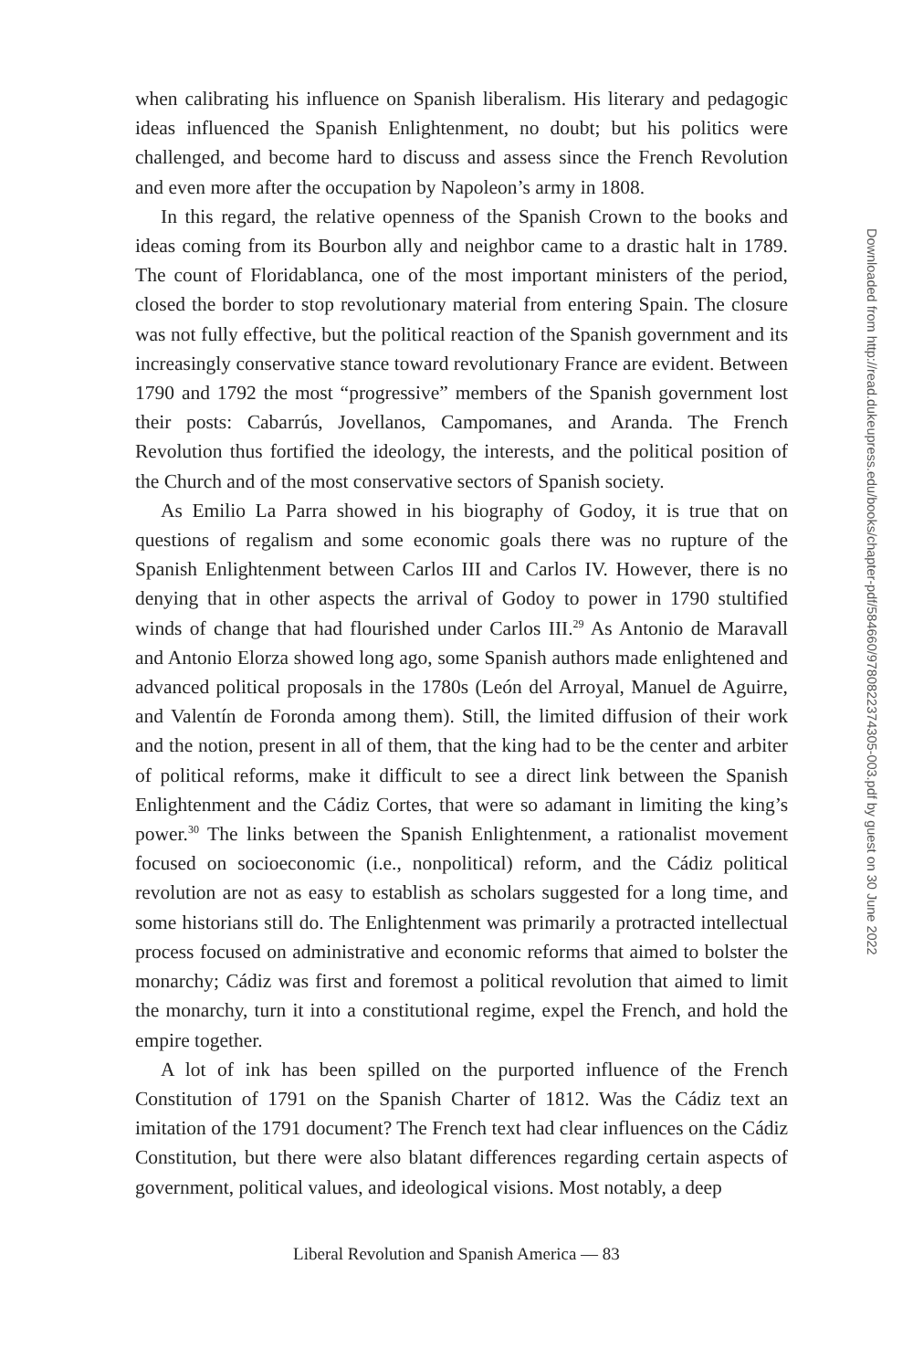when calibrating his influence on Spanish liberalism. His literary and pedagogic ideas influenced the Spanish Enlightenment, no doubt; but his politics were challenged, and become hard to discuss and assess since the French Revolution and even more after the occupation by Napoleon’s army in 1808.
In this regard, the relative openness of the Spanish Crown to the books and ideas coming from its Bourbon ally and neighbor came to a drastic halt in 1789. The count of Floridablanca, one of the most important ministers of the period, closed the border to stop revolutionary material from entering Spain. The closure was not fully effective, but the political reaction of the Spanish government and its increasingly conservative stance toward revolutionary France are evident. Between 1790 and 1792 the most “progressive” members of the Spanish government lost their posts: Cabarrús, Jovellanos, Campomanes, and Aranda. The French Revolution thus fortified the ideology, the interests, and the political position of the Church and of the most conservative sectors of Spanish society.
As Emilio La Parra showed in his biography of Godoy, it is true that on questions of regalism and some economic goals there was no rupture of the Spanish Enlightenment between Carlos III and Carlos IV. However, there is no denying that in other aspects the arrival of Godoy to power in 1790 stultified winds of change that had flourished under Carlos III.<sup>29</sup> As Antonio de Maravall and Antonio Elorza showed long ago, some Spanish authors made enlightened and advanced political proposals in the 1780s (León del Arroyal, Manuel de Aguirre, and Valentín de Foronda among them). Still, the limited diffusion of their work and the notion, present in all of them, that the king had to be the center and arbiter of political reforms, make it difficult to see a direct link between the Spanish Enlightenment and the Cádiz Cortes, that were so adamant in limiting the king’s power.<sup>30</sup> The links between the Spanish Enlightenment, a rationalist movement focused on socioeconomic (i.e., nonpolitical) reform, and the Cádiz political revolution are not as easy to establish as scholars suggested for a long time, and some historians still do. The Enlightenment was primarily a protracted intellectual process focused on administrative and economic reforms that aimed to bolster the monarchy; Cádiz was first and foremost a political revolution that aimed to limit the monarchy, turn it into a constitutional regime, expel the French, and hold the empire together.
A lot of ink has been spilled on the purported influence of the French Constitution of 1791 on the Spanish Charter of 1812. Was the Cádiz text an imitation of the 1791 document? The French text had clear influences on the Cádiz Constitution, but there were also blatant differences regarding certain aspects of government, political values, and ideological visions. Most notably, a deep
Downloaded from http://read.dukeupress.edu/books/chapter-pdf/584660/9780822374305-003.pdf by guest on 30 June 2022
Liberal Revolution and Spanish America — 83